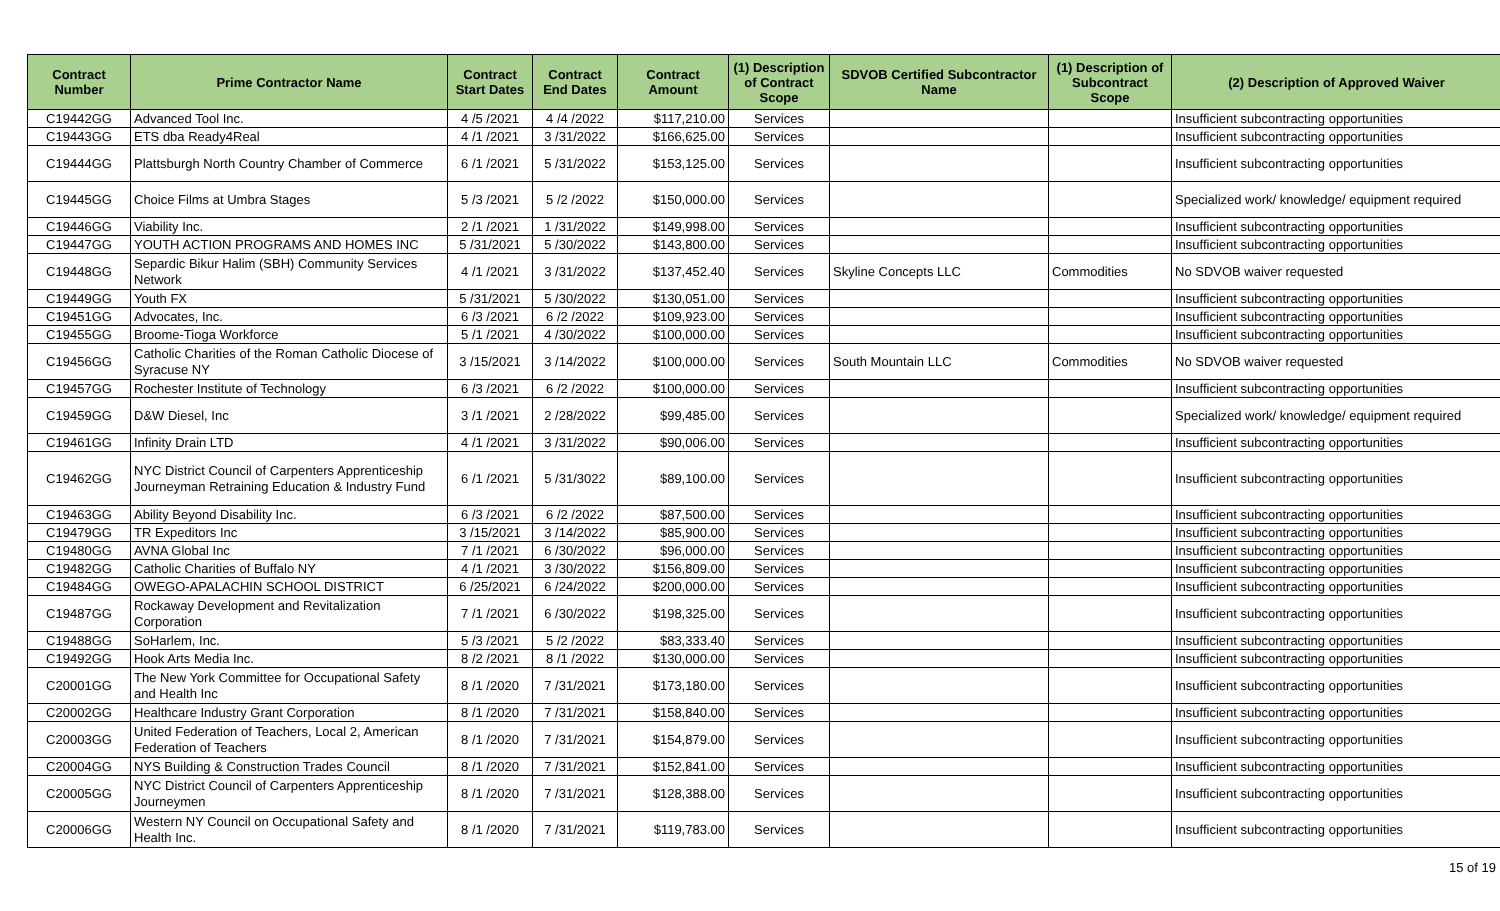| Contract Number | Prime Contractor Name | Contract Start Dates | Contract End Dates | Contract Amount | (1) Description of Contract Scope | SDVOB Certified Subcontractor Name | (1) Description of Subcontract Scope | (2) Description of Approved Waiver |
| --- | --- | --- | --- | --- | --- | --- | --- | --- |
| C19442GG | Advanced Tool Inc. | 4 /5 /2021 | 4 /4 /2022 | $117,210.00 | Services | | | Insufficient subcontracting opportunities |
| C19443GG | ETS dba Ready4Real | 4 /1 /2021 | 3 /31/2022 | $166,625.00 | Services | | | Insufficient subcontracting opportunities |
| C19444GG | Plattsburgh North Country Chamber of Commerce | 6 /1 /2021 | 5 /31/2022 | $153,125.00 | Services | | | Insufficient subcontracting opportunities |
| C19445GG | Choice Films at Umbra Stages | 5 /3 /2021 | 5 /2 /2022 | $150,000.00 | Services | | | Specialized work/ knowledge/ equipment required |
| C19446GG | Viability Inc. | 2 /1 /2021 | 1 /31/2022 | $149,998.00 | Services | | | Insufficient subcontracting opportunities |
| C19447GG | YOUTH ACTION PROGRAMS AND HOMES INC | 5 /31/2021 | 5 /30/2022 | $143,800.00 | Services | | | Insufficient subcontracting opportunities |
| C19448GG | Separdic Bikur Halim (SBH) Community Services Network | 4 /1 /2021 | 3 /31/2022 | $137,452.40 | Services | Skyline Concepts LLC | Commodities | No SDVOB waiver requested |
| C19449GG | Youth FX | 5 /31/2021 | 5 /30/2022 | $130,051.00 | Services | | | Insufficient subcontracting opportunities |
| C19451GG | Advocates, Inc. | 6 /3 /2021 | 6 /2 /2022 | $109,923.00 | Services | | | Insufficient subcontracting opportunities |
| C19455GG | Broome-Tioga Workforce | 5 /1 /2021 | 4 /30/2022 | $100,000.00 | Services | | | Insufficient subcontracting opportunities |
| C19456GG | Catholic Charities of the Roman Catholic Diocese of Syracuse NY | 3 /15/2021 | 3 /14/2022 | $100,000.00 | Services | South Mountain LLC | Commodities | No SDVOB waiver requested |
| C19457GG | Rochester Institute of Technology | 6 /3 /2021 | 6 /2 /2022 | $100,000.00 | Services | | | Insufficient subcontracting opportunities |
| C19459GG | D&W Diesel, Inc | 3 /1 /2021 | 2 /28/2022 | $99,485.00 | Services | | | Specialized work/ knowledge/ equipment required |
| C19461GG | Infinity Drain LTD | 4 /1 /2021 | 3 /31/2022 | $90,006.00 | Services | | | Insufficient subcontracting opportunities |
| C19462GG | NYC District Council of Carpenters Apprenticeship Journeyman Retraining Education & Industry Fund | 6 /1 /2021 | 5 /31/3022 | $89,100.00 | Services | | | Insufficient subcontracting opportunities |
| C19463GG | Ability Beyond Disability Inc. | 6 /3 /2021 | 6 /2 /2022 | $87,500.00 | Services | | | Insufficient subcontracting opportunities |
| C19479GG | TR Expeditors Inc | 3 /15/2021 | 3 /14/2022 | $85,900.00 | Services | | | Insufficient subcontracting opportunities |
| C19480GG | AVNA Global Inc | 7 /1 /2021 | 6 /30/2022 | $96,000.00 | Services | | | Insufficient subcontracting opportunities |
| C19482GG | Catholic Charities of Buffalo NY | 4 /1 /2021 | 3 /30/2022 | $156,809.00 | Services | | | Insufficient subcontracting opportunities |
| C19484GG | OWEGO-APALACHIN SCHOOL DISTRICT | 6 /25/2021 | 6 /24/2022 | $200,000.00 | Services | | | Insufficient subcontracting opportunities |
| C19487GG | Rockaway Development and Revitalization Corporation | 7 /1 /2021 | 6 /30/2022 | $198,325.00 | Services | | | Insufficient subcontracting opportunities |
| C19488GG | SoHarlem, Inc. | 5 /3 /2021 | 5 /2 /2022 | $83,333.40 | Services | | | Insufficient subcontracting opportunities |
| C19492GG | Hook Arts Media Inc. | 8 /2 /2021 | 8 /1 /2022 | $130,000.00 | Services | | | Insufficient subcontracting opportunities |
| C20001GG | The New York Committee for Occupational Safety and Health Inc | 8 /1 /2020 | 7 /31/2021 | $173,180.00 | Services | | | Insufficient subcontracting opportunities |
| C20002GG | Healthcare Industry Grant Corporation | 8 /1 /2020 | 7 /31/2021 | $158,840.00 | Services | | | Insufficient subcontracting opportunities |
| C20003GG | United Federation of Teachers, Local 2, American Federation of Teachers | 8 /1 /2020 | 7 /31/2021 | $154,879.00 | Services | | | Insufficient subcontracting opportunities |
| C20004GG | NYS Building & Construction Trades Council | 8 /1 /2020 | 7 /31/2021 | $152,841.00 | Services | | | Insufficient subcontracting opportunities |
| C20005GG | NYC District Council of Carpenters Apprenticeship Journeymen | 8 /1 /2020 | 7 /31/2021 | $128,388.00 | Services | | | Insufficient subcontracting opportunities |
| C20006GG | Western NY Council on Occupational Safety and Health Inc. | 8 /1 /2020 | 7 /31/2021 | $119,783.00 | Services | | | Insufficient subcontracting opportunities |
15 of 19